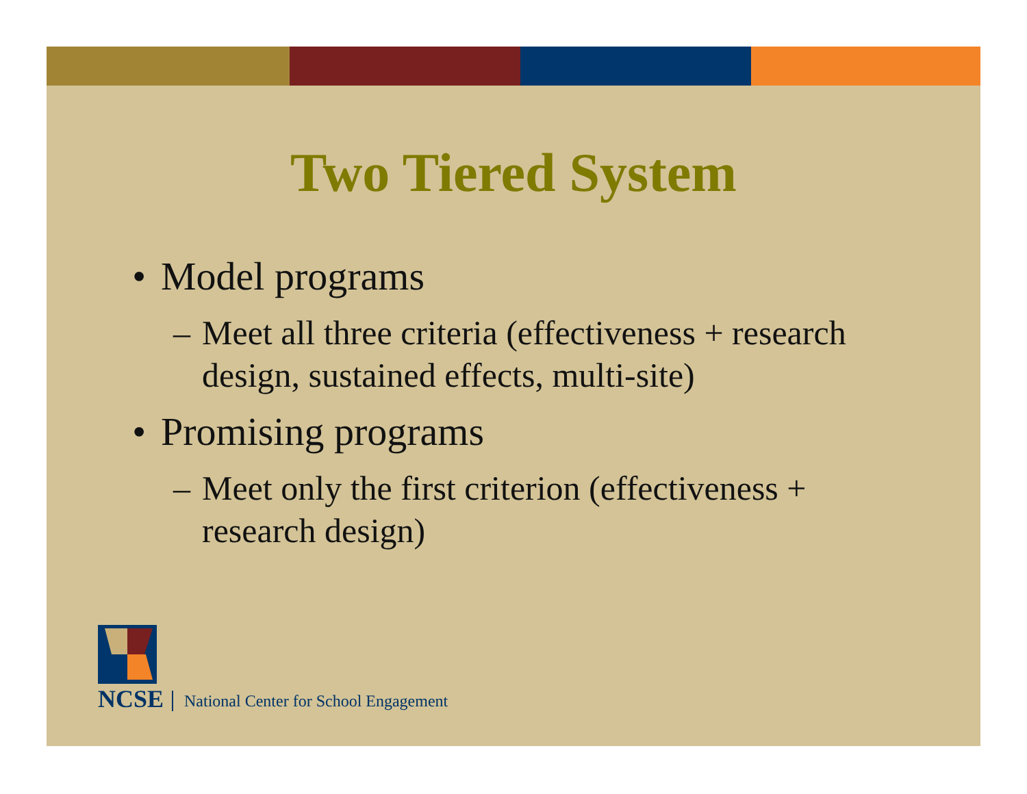Two Tiered System
• Model programs
– Meet all three criteria (effectiveness + research design, sustained effects, multi-site)
• Promising programs
– Meet only the first criterion (effectiveness + research design)
NCSE
National Center for School Engagement